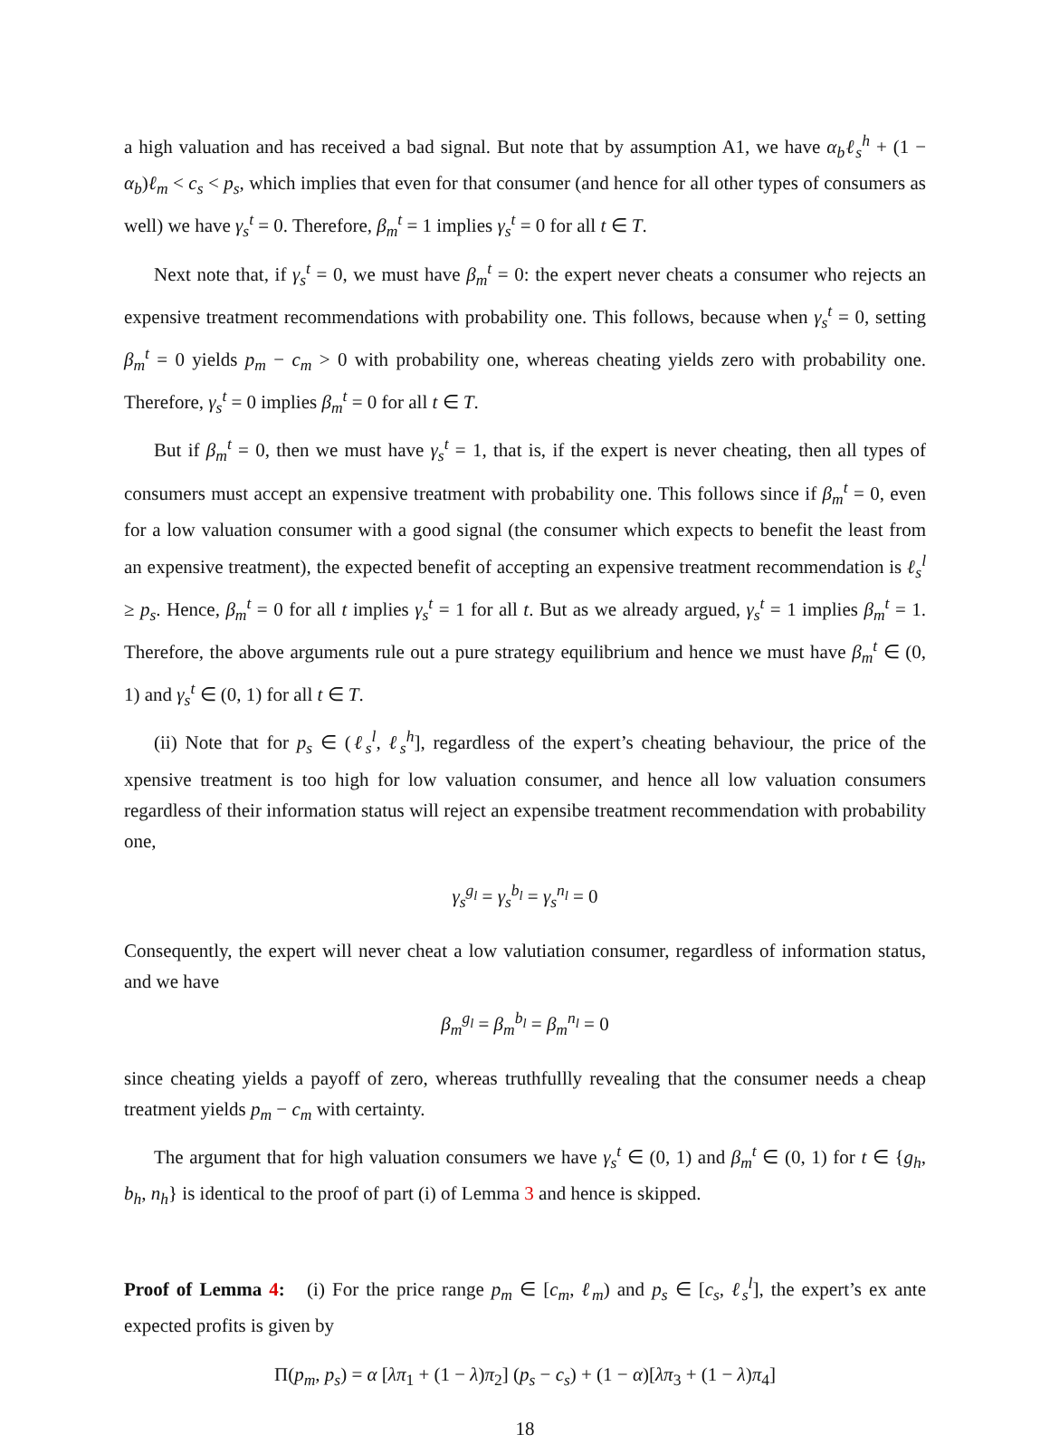a high valuation and has received a bad signal. But note that by assumption A1, we have α<sub>b</sub>ℓ<sub>s</sub><sup>h</sup> + (1 − α<sub>b</sub>)ℓ<sub>m</sub> < c<sub>s</sub> < p<sub>s</sub>, which implies that even for that consumer (and hence for all other types of consumers as well) we have γ<sub>s</sub><sup>t</sup> = 0. Therefore, β<sub>m</sub><sup>t</sup> = 1 implies γ<sub>s</sub><sup>t</sup> = 0 for all t ∈ T.
Next note that, if γ<sub>s</sub><sup>t</sup> = 0, we must have β<sub>m</sub><sup>t</sup> = 0: the expert never cheats a consumer who rejects an expensive treatment recommendations with probability one. This follows, because when γ<sub>s</sub><sup>t</sup> = 0, setting β<sub>m</sub><sup>t</sup> = 0 yields p<sub>m</sub> − c<sub>m</sub> > 0 with probability one, whereas cheating yields zero with probability one. Therefore, γ<sub>s</sub><sup>t</sup> = 0 implies β<sub>m</sub><sup>t</sup> = 0 for all t ∈ T.
But if β<sub>m</sub><sup>t</sup> = 0, then we must have γ<sub>s</sub><sup>t</sup> = 1, that is, if the expert is never cheating, then all types of consumers must accept an expensive treatment with probability one. This follows since if β<sub>m</sub><sup>t</sup> = 0, even for a low valuation consumer with a good signal (the consumer which expects to benefit the least from an expensive treatment), the expected benefit of accepting an expensive treatment recommendation is ℓ<sub>s</sub><sup>l</sup> ≥ p<sub>s</sub>. Hence, β<sub>m</sub><sup>t</sup> = 0 for all t implies γ<sub>s</sub><sup>t</sup> = 1 for all t. But as we already argued, γ<sub>s</sub><sup>t</sup> = 1 implies β<sub>m</sub><sup>t</sup> = 1. Therefore, the above arguments rule out a pure strategy equilibrium and hence we must have β<sub>m</sub><sup>t</sup> ∈ (0, 1) and γ<sub>s</sub><sup>t</sup> ∈ (0, 1) for all t ∈ T.
(ii) Note that for p<sub>s</sub> ∈ (ℓ<sub>s</sub><sup>l</sup>, ℓ<sub>s</sub><sup>h</sup>], regardless of the expert’s cheating behaviour, the price of the xpensive treatment is too high for low valuation consumer, and hence all low valuation consumers regardless of their information status will reject an expensibe treatment recommendation with probability one,
γ<sub>s</sub><sup>g<sub>l</sub></sup> = γ<sub>s</sub><sup>b<sub>l</sub></sup> = γ<sub>s</sub><sup>n<sub>l</sub></sup> = 0
Consequently, the expert will never cheat a low valutiation consumer, regardless of information status, and we have
β<sub>m</sub><sup>g<sub>l</sub></sup> = β<sub>m</sub><sup>b<sub>l</sub></sup> = β<sub>m</sub><sup>n<sub>l</sub></sup> = 0
since cheating yields a payoff of zero, whereas truthfullly revealing that the consumer needs a cheap treatment yields p<sub>m</sub> − c<sub>m</sub> with certainty.
The argument that for high valuation consumers we have γ<sub>s</sub><sup>t</sup> ∈ (0, 1) and β<sub>m</sub><sup>t</sup> ∈ (0, 1) for t ∈ {g<sub>h</sub>, b<sub>h</sub>, n<sub>h</sub>} is identical to the proof of part (i) of Lemma 3 and hence is skipped.
Proof of Lemma 4: (i) For the price range p<sub>m</sub> ∈ [c<sub>m</sub>, ℓ<sub>m</sub>) and p<sub>s</sub> ∈ [c<sub>s</sub>, ℓ<sub>s</sub><sup>l</sup>], the expert’s ex ante expected profits is given by
Π(p<sub>m</sub>, p<sub>s</sub>) = α [λπ<sub>1</sub> + (1 − λ)π<sub>2</sub>] (p<sub>s</sub> − c<sub>s</sub>) + (1 − α)[λπ<sub>3</sub> + (1 − λ)π<sub>4</sub>]
18